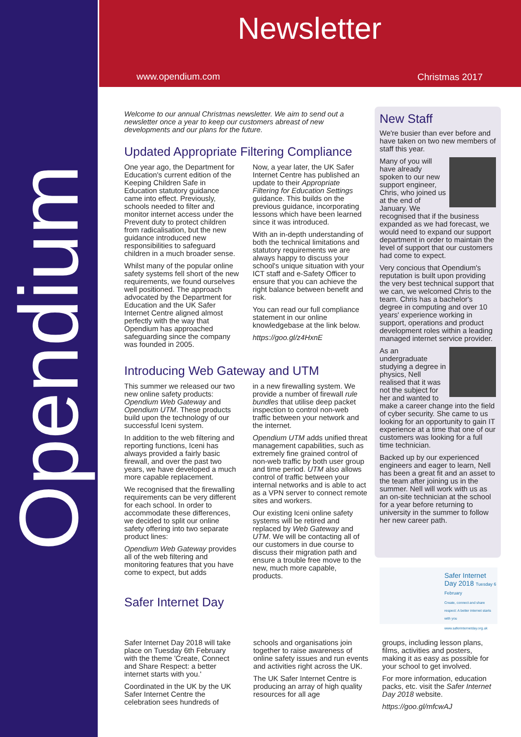Opendium
Newsletter
www.opendium.com Christmas 2017
Welcome to our annual Christmas newsletter. We aim to send out a newsletter once a year to keep our customers abreast of new developments and our plans for the future.
Updated Appropriate Filtering Compliance
One year ago, the Department for Education's current edition of the Keeping Children Safe in Education statutory guidance came into effect. Previously, schools needed to filter and monitor internet access under the Prevent duty to protect children from radicalisation, but the new guidance introduced new responsibilities to safeguard children in a much broader sense.
Whilst many of the popular online safety systems fell short of the new requirements, we found ourselves well positioned. The approach advocated by the Department for Education and the UK Safer Internet Centre aligned almost perfectly with the way that Opendium has approached safeguarding since the company was founded in 2005.
Now, a year later, the UK Safer Internet Centre has published an update to their Appropriate Filtering for Education Settings guidance. This builds on the previous guidance, incorporating lessons which have been learned since it was introduced.
With an in-depth understanding of both the technical limitations and statutory requirements we are always happy to discuss your school's unique situation with your ICT staff and e-Safety Officer to ensure that you can achieve the right balance between benefit and risk.
You can read our full compliance statement in our online knowledgebase at the link below.
https://goo.gl/z4HxnE
Introducing Web Gateway and UTM
This summer we released our two new online safety products: Opendium Web Gateway and Opendium UTM. These products build upon the technology of our successful Iceni system.
In addition to the web filtering and reporting functions, Iceni has always provided a fairly basic firewall, and over the past two years, we have developed a much more capable replacement.
We recognised that the firewalling requirements can be very different for each school. In order to accommodate these differences, we decided to split our online safety offering into two separate product lines:
Opendium Web Gateway provides all of the web filtering and monitoring features that you have come to expect, but adds
in a new firewalling system. We provide a number of firewall rule bundles that utilise deep packet inspection to control non-web traffic between your network and the internet.
Opendium UTM adds unified threat management capabilities, such as extremely fine grained control of non-web traffic by both user group and time period. UTM also allows control of traffic between your internal networks and is able to act as a VPN server to connect remote sites and workers.
Our existing Iceni online safety systems will be retired and replaced by Web Gateway and UTM. We will be contacting all of our customers in due course to discuss their migration path and ensure a trouble free move to the new, much more capable, products.
Safer Internet Day
New Staff
We're busier than ever before and have taken on two new members of staff this year.
Many of you will have already spoken to our new support engineer, Chris, who joined us at the end of January. We recognised that if the business expanded as we had forecast, we would need to expand our support department in order to maintain the level of support that our customers had come to expect.
Very concious that Opendium's reputation is built upon providing the very best technical support that we can, we welcomed Chris to the team. Chris has a bachelor's degree in computing and over 10 years' experience working in support, operations and product development roles within a leading managed internet service provider.
As an undergraduate studying a degree in physics, Nell realised that it was not the subject for her and wanted to make a career change into the field of cyber security. She came to us looking for an opportunity to gain IT experience at a time that one of our customers was looking for a full time technician.
Backed up by our experienced engineers and eager to learn, Nell has been a great fit and an asset to the team after joining us in the summer. Nell will work with us as an on-site technician at the school for a year before returning to university in the summer to follow her new career path.
Safer Internet Day 2018 Tuesday 6 February
Create, connect and share respect: A better internet starts with you
www.saferinternetday.org.uk
Safer Internet Day 2018 will take place on Tuesday 6th February with the theme 'Create, Connect and Share Respect: a better internet starts with you.'
Coordinated in the UK by the UK Safer Internet Centre the celebration sees hundreds of
schools and organisations join together to raise awareness of online safety issues and run events and activities right across the UK.
The UK Safer Internet Centre is producing an array of high quality resources for all age
groups, including lesson plans, films, activities and posters, making it as easy as possible for your school to get involved.
For more information, education packs, etc. visit the Safer Internet Day 2018 website.
https://goo.gl/mfcwAJ